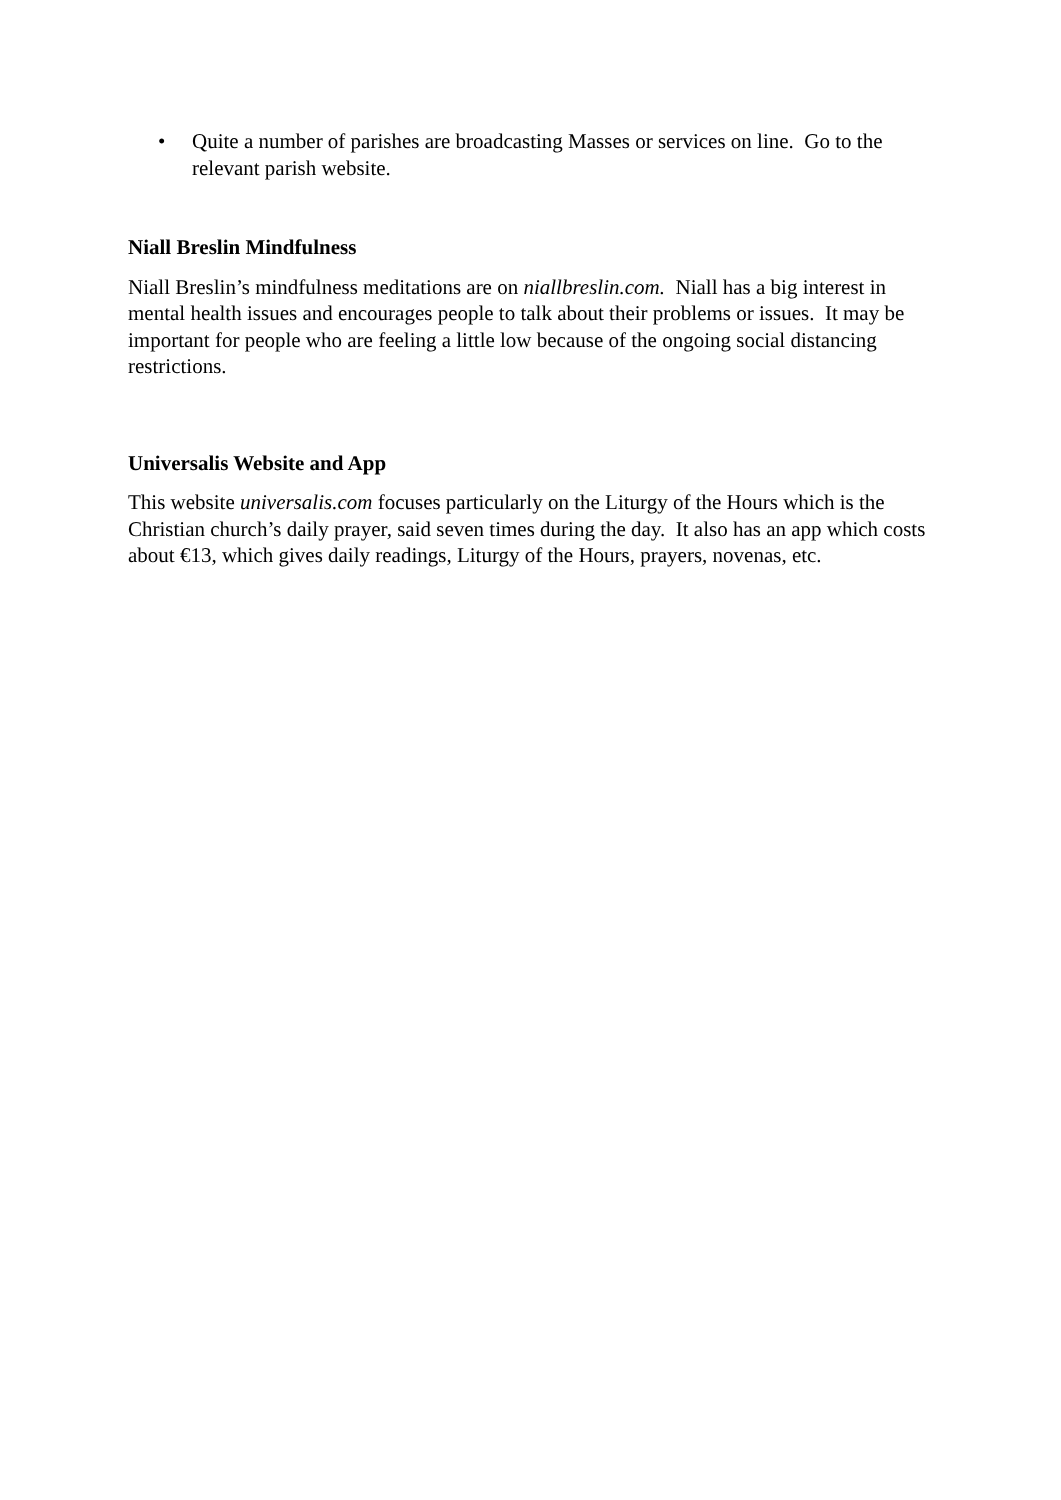• Quite a number of parishes are broadcasting Masses or services on line. Go to the relevant parish website.
Niall Breslin Mindfulness
Niall Breslin’s mindfulness meditations are on niallbreslin.com. Niall has a big interest in mental health issues and encourages people to talk about their problems or issues. It may be important for people who are feeling a little low because of the ongoing social distancing restrictions.
Universalis Website and App
This website universalis.com focuses particularly on the Liturgy of the Hours which is the Christian church’s daily prayer, said seven times during the day. It also has an app which costs about €13, which gives daily readings, Liturgy of the Hours, prayers, novenas, etc.